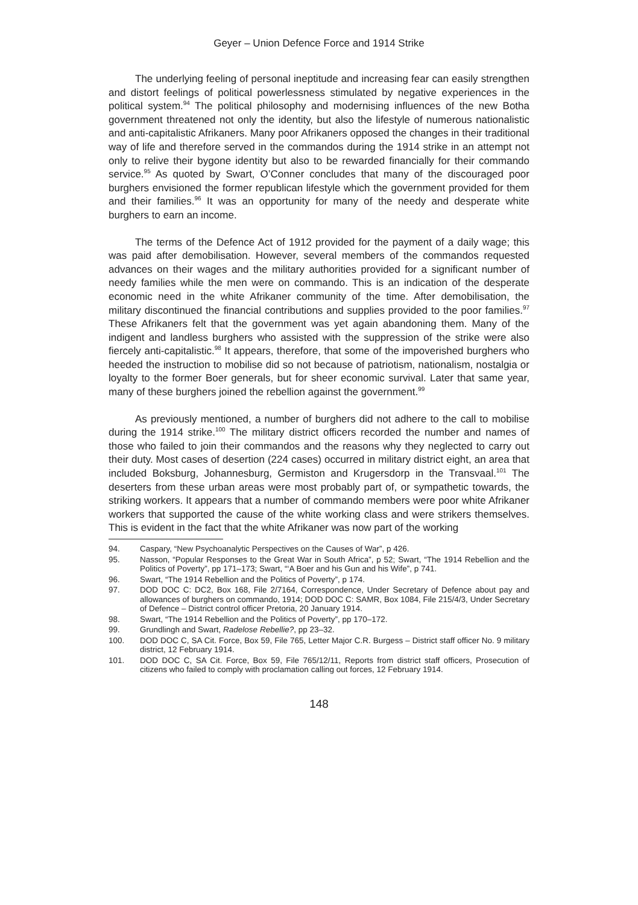Geyer – Union Defence Force and 1914 Strike
The underlying feeling of personal ineptitude and increasing fear can easily strengthen and distort feelings of political powerlessness stimulated by negative experiences in the political system.<sup>94</sup> The political philosophy and modernising influences of the new Botha government threatened not only the identity, but also the lifestyle of numerous nationalistic and anti-capitalistic Afrikaners. Many poor Afrikaners opposed the changes in their traditional way of life and therefore served in the commandos during the 1914 strike in an attempt not only to relive their bygone identity but also to be rewarded financially for their commando service.<sup>95</sup> As quoted by Swart, O’Conner concludes that many of the discouraged poor burghers envisioned the former republican lifestyle which the government provided for them and their families.<sup>96</sup> It was an opportunity for many of the needy and desperate white burghers to earn an income.
The terms of the Defence Act of 1912 provided for the payment of a daily wage; this was paid after demobilisation. However, several members of the commandos requested advances on their wages and the military authorities provided for a significant number of needy families while the men were on commando. This is an indication of the desperate economic need in the white Afrikaner community of the time. After demobilisation, the military discontinued the financial contributions and supplies provided to the poor families.<sup>97</sup> These Afrikaners felt that the government was yet again abandoning them. Many of the indigent and landless burghers who assisted with the suppression of the strike were also fiercely anti-capitalistic.<sup>98</sup> It appears, therefore, that some of the impoverished burghers who heeded the instruction to mobilise did so not because of patriotism, nationalism, nostalgia or loyalty to the former Boer generals, but for sheer economic survival. Later that same year, many of these burghers joined the rebellion against the government.<sup>99</sup>
As previously mentioned, a number of burghers did not adhere to the call to mobilise during the 1914 strike.<sup>100</sup> The military district officers recorded the number and names of those who failed to join their commandos and the reasons why they neglected to carry out their duty. Most cases of desertion (224 cases) occurred in military district eight, an area that included Boksburg, Johannesburg, Germiston and Krugersdorp in the Transvaal.<sup>101</sup> The deserters from these urban areas were most probably part of, or sympathetic towards, the striking workers. It appears that a number of commando members were poor white Afrikaner workers that supported the cause of the white working class and were strikers themselves. This is evident in the fact that the white Afrikaner was now part of the working
94. Caspary, “New Psychoanalytic Perspectives on the Causes of War”, p 426.
95. Nasson, “Popular Responses to the Great War in South Africa”, p 52; Swart, “The 1914 Rebellion and the Politics of Poverty”, pp 171–173; Swart, “‘A Boer and his Gun and his Wife”, p 741.
96. Swart, “The 1914 Rebellion and the Politics of Poverty”, p 174.
97. DOD DOC C: DC2, Box 168, File 2/7164, Correspondence, Under Secretary of Defence about pay and allowances of burghers on commando, 1914; DOD DOC C: SAMR, Box 1084, File 215/4/3, Under Secretary of Defence – District control officer Pretoria, 20 January 1914.
98. Swart, “The 1914 Rebellion and the Politics of Poverty”, pp 170–172.
99. Grundlingh and Swart, Radelose Rebellie?, pp 23–32.
100. DOD DOC C, SA Cit. Force, Box 59, File 765, Letter Major C.R. Burgess – District staff officer No. 9 military district, 12 February 1914.
101. DOD DOC C, SA Cit. Force, Box 59, File 765/12/11, Reports from district staff officers, Prosecution of citizens who failed to comply with proclamation calling out forces, 12 February 1914.
148